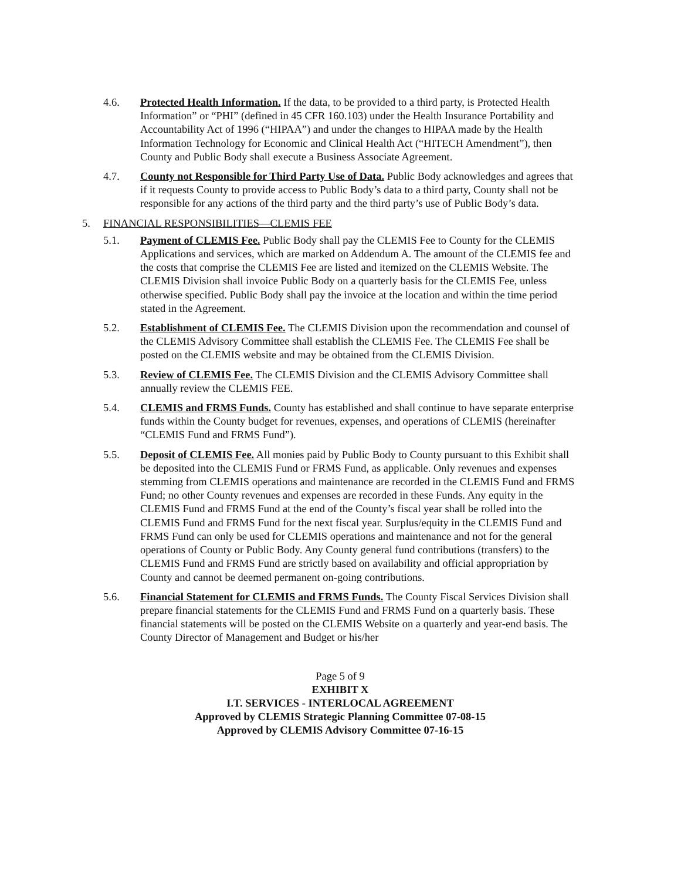4.6. Protected Health Information. If the data, to be provided to a third party, is Protected Health Information” or “PHI” (defined in 45 CFR 160.103) under the Health Insurance Portability and Accountability Act of 1996 (“HIPAA”) and under the changes to HIPAA made by the Health Information Technology for Economic and Clinical Health Act (“HITECH Amendment”), then County and Public Body shall execute a Business Associate Agreement.
4.7. County not Responsible for Third Party Use of Data. Public Body acknowledges and agrees that if it requests County to provide access to Public Body’s data to a third party, County shall not be responsible for any actions of the third party and the third party’s use of Public Body’s data.
5. FINANCIAL RESPONSIBILITIES—CLEMIS FEE
5.1. Payment of CLEMIS Fee. Public Body shall pay the CLEMIS Fee to County for the CLEMIS Applications and services, which are marked on Addendum A. The amount of the CLEMIS fee and the costs that comprise the CLEMIS Fee are listed and itemized on the CLEMIS Website. The CLEMIS Division shall invoice Public Body on a quarterly basis for the CLEMIS Fee, unless otherwise specified. Public Body shall pay the invoice at the location and within the time period stated in the Agreement.
5.2. Establishment of CLEMIS Fee. The CLEMIS Division upon the recommendation and counsel of the CLEMIS Advisory Committee shall establish the CLEMIS Fee. The CLEMIS Fee shall be posted on the CLEMIS website and may be obtained from the CLEMIS Division.
5.3. Review of CLEMIS Fee. The CLEMIS Division and the CLEMIS Advisory Committee shall annually review the CLEMIS FEE.
5.4. CLEMIS and FRMS Funds. County has established and shall continue to have separate enterprise funds within the County budget for revenues, expenses, and operations of CLEMIS (hereinafter “CLEMIS Fund and FRMS Fund”).
5.5. Deposit of CLEMIS Fee. All monies paid by Public Body to County pursuant to this Exhibit shall be deposited into the CLEMIS Fund or FRMS Fund, as applicable. Only revenues and expenses stemming from CLEMIS operations and maintenance are recorded in the CLEMIS Fund and FRMS Fund; no other County revenues and expenses are recorded in these Funds. Any equity in the CLEMIS Fund and FRMS Fund at the end of the County’s fiscal year shall be rolled into the CLEMIS Fund and FRMS Fund for the next fiscal year. Surplus/equity in the CLEMIS Fund and FRMS Fund can only be used for CLEMIS operations and maintenance and not for the general operations of County or Public Body. Any County general fund contributions (transfers) to the CLEMIS Fund and FRMS Fund are strictly based on availability and official appropriation by County and cannot be deemed permanent on-going contributions.
5.6. Financial Statement for CLEMIS and FRMS Funds. The County Fiscal Services Division shall prepare financial statements for the CLEMIS Fund and FRMS Fund on a quarterly basis. These financial statements will be posted on the CLEMIS Website on a quarterly and year-end basis. The County Director of Management and Budget or his/her
Page 5 of 9
EXHIBIT X
I.T. SERVICES - INTERLOCAL AGREEMENT
Approved by CLEMIS Strategic Planning Committee 07-08-15
Approved by CLEMIS Advisory Committee 07-16-15